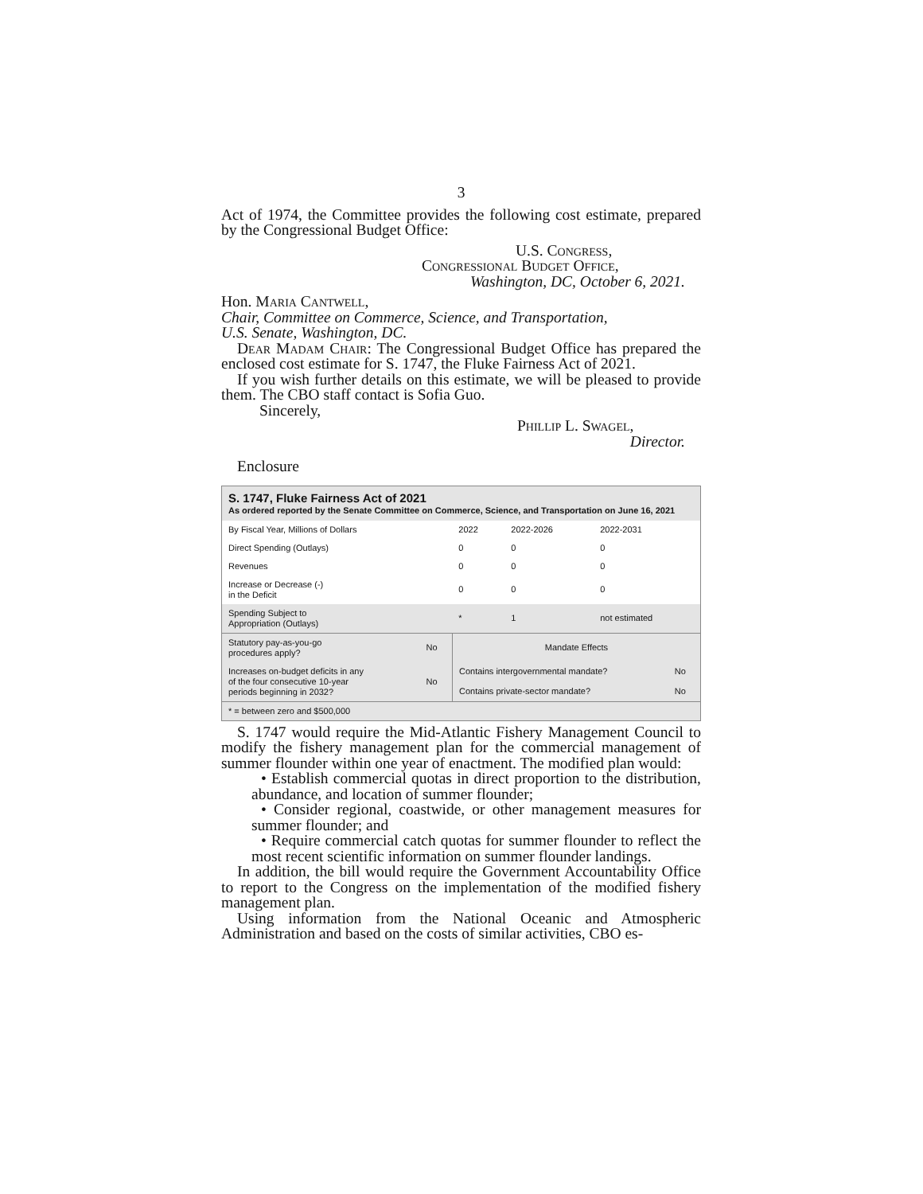3
Act of 1974, the Committee provides the following cost estimate, prepared by the Congressional Budget Office:
U.S. Congress,
Congressional Budget Office,
Washington, DC, October 6, 2021.
Hon. Maria Cantwell,
Chair, Committee on Commerce, Science, and Transportation,
U.S. Senate, Washington, DC.
Dear Madam Chair: The Congressional Budget Office has prepared the enclosed cost estimate for S. 1747, the Fluke Fairness Act of 2021.
If you wish further details on this estimate, we will be pleased to provide them. The CBO staff contact is Sofia Guo.
Sincerely,
Phillip L. Swagel,
Director.
Enclosure
S. 1747, Fluke Fairness Act of 2021
As ordered reported by the Senate Committee on Commerce, Science, and Transportation on June 16, 2021
| By Fiscal Year, Millions of Dollars | 2022 | 2022-2026 | 2022-2031 |
| --- | --- | --- | --- |
| Direct Spending (Outlays) | 0 | 0 | 0 |
| Revenues | 0 | 0 | 0 |
| Increase or Decrease (-) in the Deficit | 0 | 0 | 0 |
| Spending Subject to Appropriation (Outlays) | * | 1 | not estimated |
| Statutory pay-as-you-go procedures apply? | No | Mandate Effects | |
| Increases on-budget deficits in any of the four consecutive 10-year periods beginning in 2032? | No | Contains intergovernmental mandate? | No |
| | | Contains private-sector mandate? | No |
| * = between zero and $500,000 | | | |
S. 1747 would require the Mid-Atlantic Fishery Management Council to modify the fishery management plan for the commercial management of summer flounder within one year of enactment. The modified plan would:
• Establish commercial quotas in direct proportion to the distribution, abundance, and location of summer flounder;
• Consider regional, coastwide, or other management measures for summer flounder; and
• Require commercial catch quotas for summer flounder to reflect the most recent scientific information on summer flounder landings.
In addition, the bill would require the Government Accountability Office to report to the Congress on the implementation of the modified fishery management plan.
Using information from the National Oceanic and Atmospheric Administration and based on the costs of similar activities, CBO es-